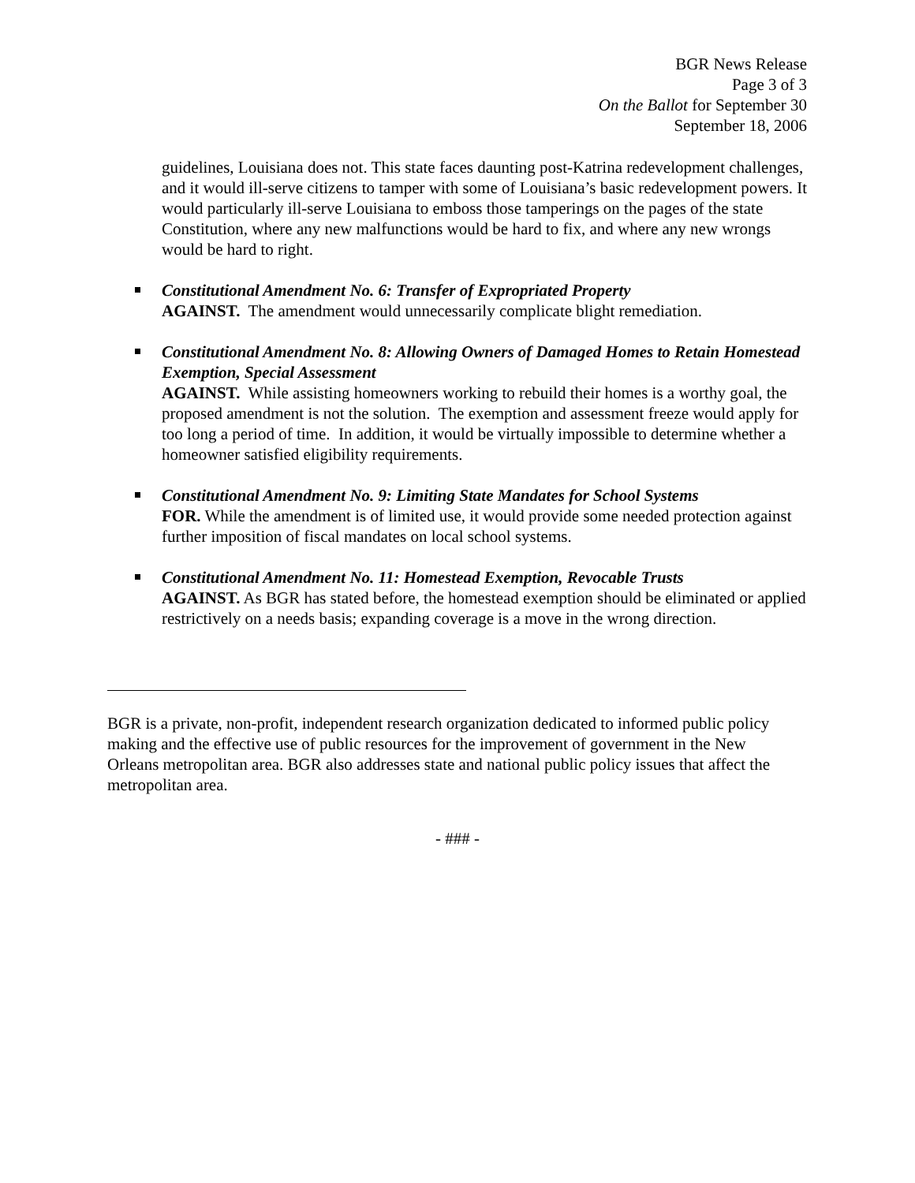BGR News Release
Page 3 of 3
On the Ballot for September 30
September 18, 2006
guidelines, Louisiana does not. This state faces daunting post-Katrina redevelopment challenges, and it would ill-serve citizens to tamper with some of Louisiana’s basic redevelopment powers. It would particularly ill-serve Louisiana to emboss those tamperings on the pages of the state Constitution, where any new malfunctions would be hard to fix, and where any new wrongs would be hard to right.
Constitutional Amendment No. 6: Transfer of Expropriated Property
AGAINST. The amendment would unnecessarily complicate blight remediation.
Constitutional Amendment No. 8: Allowing Owners of Damaged Homes to Retain Homestead Exemption, Special Assessment
AGAINST. While assisting homeowners working to rebuild their homes is a worthy goal, the proposed amendment is not the solution. The exemption and assessment freeze would apply for too long a period of time. In addition, it would be virtually impossible to determine whether a homeowner satisfied eligibility requirements.
Constitutional Amendment No. 9: Limiting State Mandates for School Systems
FOR. While the amendment is of limited use, it would provide some needed protection against further imposition of fiscal mandates on local school systems.
Constitutional Amendment No. 11: Homestead Exemption, Revocable Trusts
AGAINST. As BGR has stated before, the homestead exemption should be eliminated or applied restrictively on a needs basis; expanding coverage is a move in the wrong direction.
BGR is a private, non-profit, independent research organization dedicated to informed public policy making and the effective use of public resources for the improvement of government in the New Orleans metropolitan area. BGR also addresses state and national public policy issues that affect the metropolitan area.
- ### -